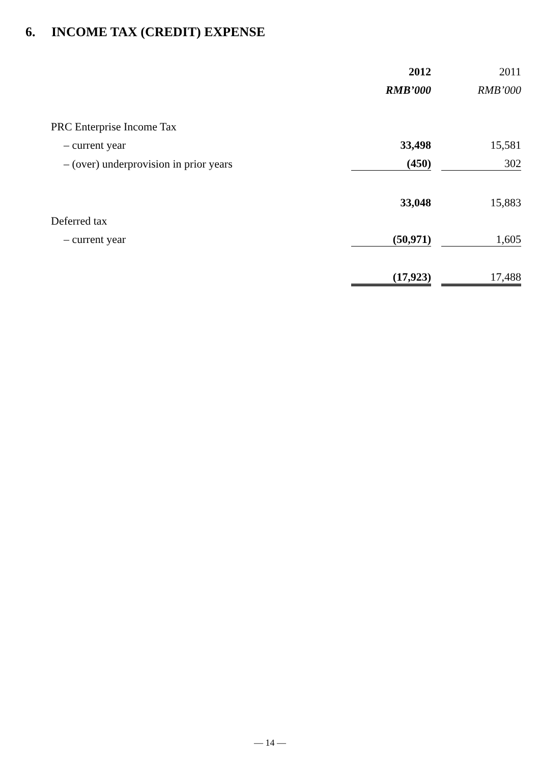6. INCOME TAX (CREDIT) EXPENSE
| | 2012 | | 2011 |
| --- | --- | --- | --- |
| | RMB’000 | | RMB’000 |
| PRC Enterprise Income Tax | | | |
| – current year | 33,498 | | 15,581 |
| – (over) underprovision in prior years | (450) | | 302 |
| | 33,048 | | 15,883 |
| Deferred tax | | | |
| – current year | (50,971) | | 1,605 |
| | (17,923) | | 17,488 |
— 14 —